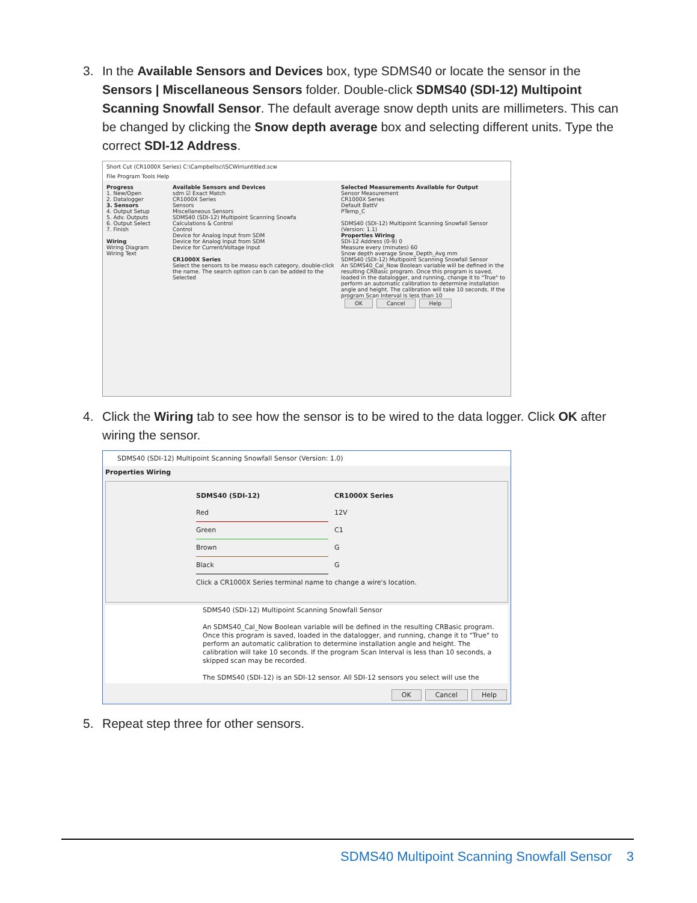3.
In the Available Sensors and Devices box, type SDMS40 or locate the sensor in the Sensors | Miscellaneous Sensors folder. Double-click SDMS40 (SDI-12) Multipoint Scanning Snowfall Sensor. The default average snow depth units are millimeters. This can be changed by clicking the Snow depth average box and selecting different units. Type the correct SDI-12 Address.
Short Cut (CR1000X Series) C:\Campbellsci\SCWin\untitled.scw
File Program Tools Help
Progress
1. New/Open
2. Datalogger
3. Sensors
4. Output Setup
5. Adv. Outputs
6. Output Select
7. Finish
Wiring
Wiring Diagram
Wiring Text
Available Sensors and Devices
sdm ☑ Exact Match
CR1000X Series
Sensors
Miscellaneous Sensors
SDMS40 (SDI-12) Multipoint Scanning Snowfa
Calculations & Control
Control
Device for Analog Input from SDM
Device for Analog Input from SDM
Device for Current/Voltage Input
CR1000X Series
Select the sensors to be measu each category, double-click the name. The search option can b can be added to the Selected
Selected Measurements Available for Output
Sensor Measurement
CR1000X Series
Default BattV
PTemp_C
SDMS40 (SDI-12) Multipoint Scanning Snowfall Sensor (Version: 1.1)
Properties Wiring
SDI-12 Address (0-9) 0
Measure every (minutes) 60
Snow depth average Snow_Depth_Avg mm
SDMS40 (SDI-12) Multipoint Scanning Snowfall Sensor
An SDMS40_Cal_Now Boolean variable will be defined in the resulting CRBasic program. Once this program is saved, loaded in the datalogger, and running, change it to "True" to perform an automatic calibration to determine installation angle and height. The calibration will take 10 seconds. If the program Scan Interval is less than 10
OK Cancel Help
4.
Click the Wiring tab to see how the sensor is to be wired to the data logger. Click OK after wiring the sensor.
SDMS40 (SDI-12) Multipoint Scanning Snowfall Sensor (Version: 1.0)
Properties Wiring
SDMS40 (SDI-12) CR1000X Series
Red 12V
Green C1
Brown G
Black G
Click a CR1000X Series terminal name to change a wire's location.
SDMS40 (SDI-12) Multipoint Scanning Snowfall Sensor
An SDMS40_Cal_Now Boolean variable will be defined in the resulting CRBasic program. Once this program is saved, loaded in the datalogger, and running, change it to "True" to perform an automatic calibration to determine installation angle and height. The calibration will take 10 seconds. If the program Scan Interval is less than 10 seconds, a skipped scan may be recorded.
The SDMS40 (SDI-12) is an SDI-12 sensor. All SDI-12 sensors you select will use the
OK Cancel Help
5.
Repeat step three for other sensors.
SDMS40 Multipoint Scanning Snowfall Sensor 3